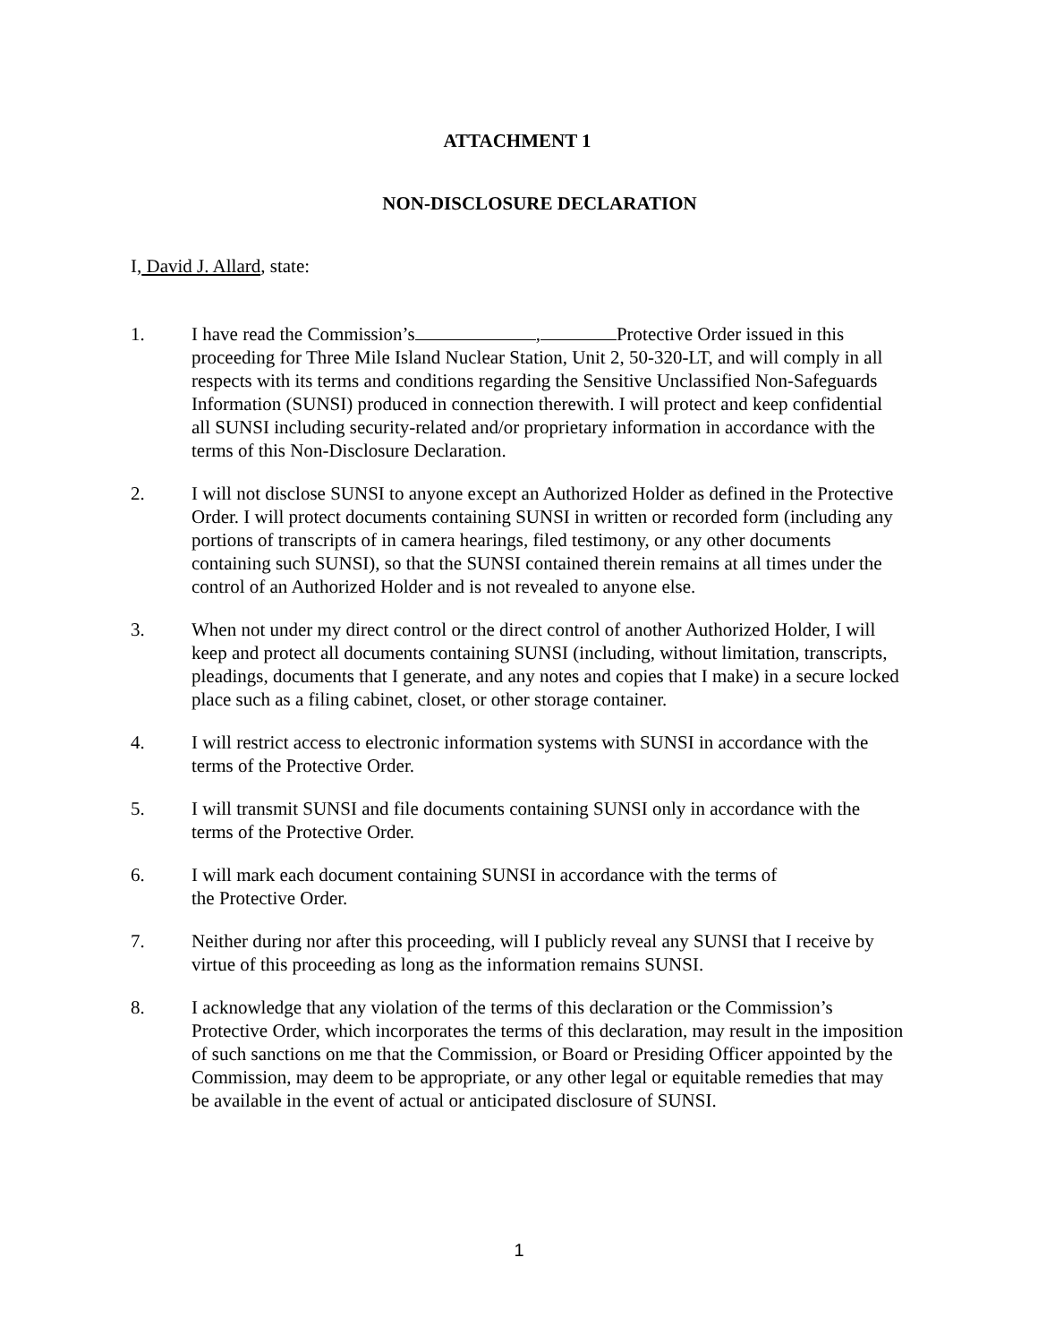ATTACHMENT 1
NON-DISCLOSURE DECLARATION
I, David J. Allard, state:
1. I have read the Commission’s , Protective Order issued in this proceeding for Three Mile Island Nuclear Station, Unit 2, 50-320-LT, and will comply in all respects with its terms and conditions regarding the Sensitive Unclassified Non-Safeguards Information (SUNSI) produced in connection therewith. I will protect and keep confidential all SUNSI including security-related and/or proprietary information in accordance with the terms of this Non-Disclosure Declaration.
2. I will not disclose SUNSI to anyone except an Authorized Holder as defined in the Protective Order. I will protect documents containing SUNSI in written or recorded form (including any portions of transcripts of in camera hearings, filed testimony, or any other documents containing such SUNSI), so that the SUNSI contained therein remains at all times under the control of an Authorized Holder and is not revealed to anyone else.
3. When not under my direct control or the direct control of another Authorized Holder, I will keep and protect all documents containing SUNSI (including, without limitation, transcripts, pleadings, documents that I generate, and any notes and copies that I make) in a secure locked place such as a filing cabinet, closet, or other storage container.
4. I will restrict access to electronic information systems with SUNSI in accordance with the terms of the Protective Order.
5. I will transmit SUNSI and file documents containing SUNSI only in accordance with the terms of the Protective Order.
6. I will mark each document containing SUNSI in accordance with the terms of
the Protective Order.
7. Neither during nor after this proceeding, will I publicly reveal any SUNSI that I receive by virtue of this proceeding as long as the information remains SUNSI.
8. I acknowledge that any violation of the terms of this declaration or the Commission’s Protective Order, which incorporates the terms of this declaration, may result in the imposition of such sanctions on me that the Commission, or Board or Presiding Officer appointed by the Commission, may deem to be appropriate, or any other legal or equitable remedies that may be available in the event of actual or anticipated disclosure of SUNSI.
1